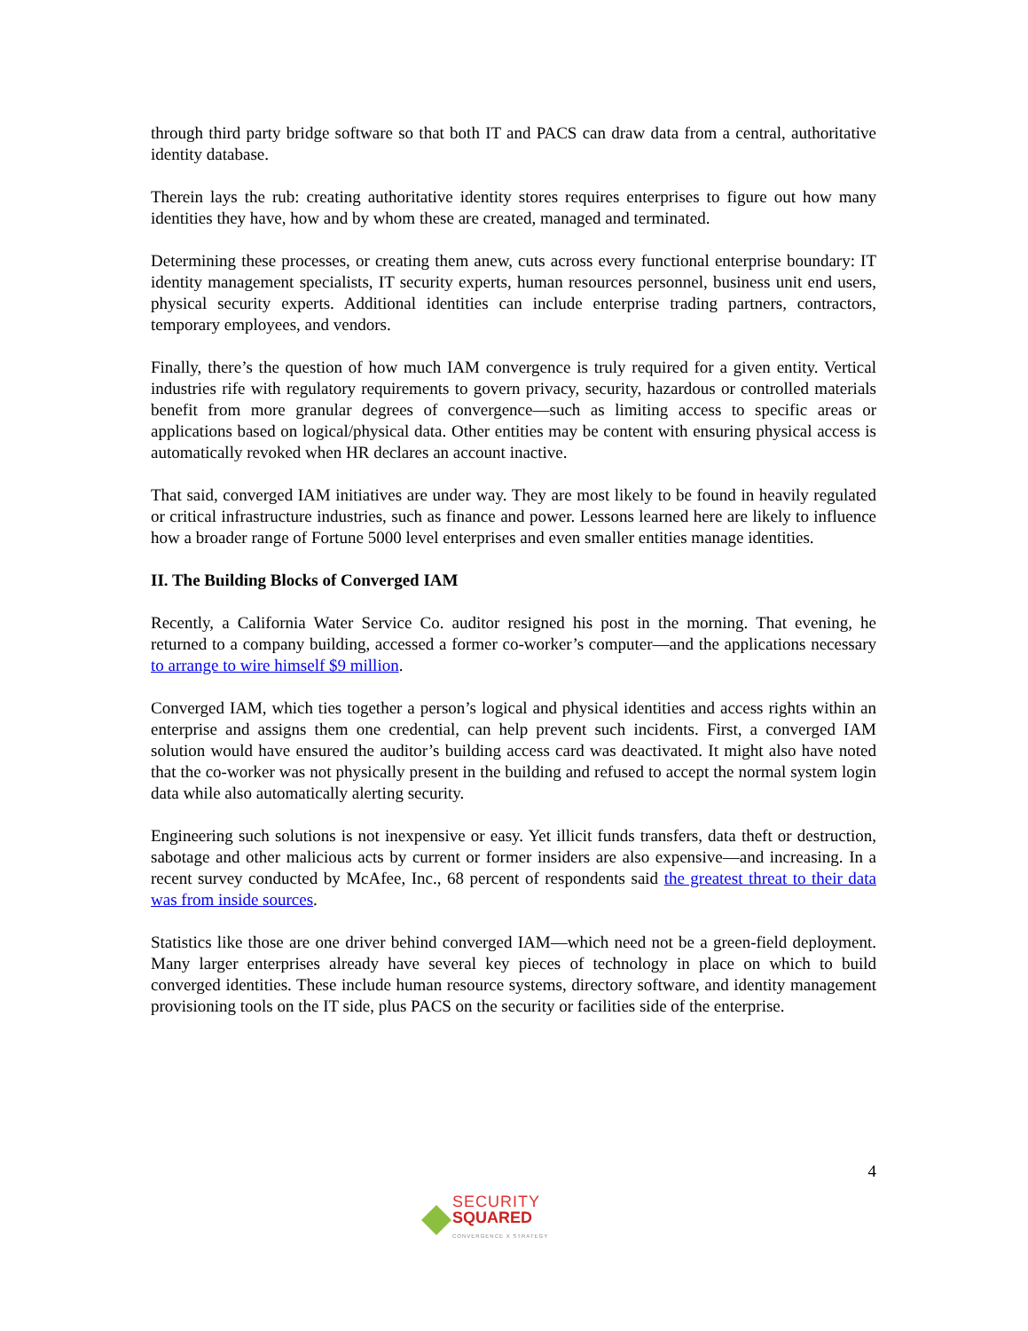through third party bridge software so that both IT and PACS can draw data from a central, authoritative identity database.
Therein lays the rub: creating authoritative identity stores requires enterprises to figure out how many identities they have, how and by whom these are created, managed and terminated.
Determining these processes, or creating them anew, cuts across every functional enterprise boundary: IT identity management specialists, IT security experts, human resources personnel, business unit end users, physical security experts. Additional identities can include enterprise trading partners, contractors, temporary employees, and vendors.
Finally, there’s the question of how much IAM convergence is truly required for a given entity. Vertical industries rife with regulatory requirements to govern privacy, security, hazardous or controlled materials benefit from more granular degrees of convergence—such as limiting access to specific areas or applications based on logical/physical data. Other entities may be content with ensuring physical access is automatically revoked when HR declares an account inactive.
That said, converged IAM initiatives are under way. They are most likely to be found in heavily regulated or critical infrastructure industries, such as finance and power. Lessons learned here are likely to influence how a broader range of Fortune 5000 level enterprises and even smaller entities manage identities.
II. The Building Blocks of Converged IAM
Recently, a California Water Service Co. auditor resigned his post in the morning. That evening, he returned to a company building, accessed a former co-worker’s computer—and the applications necessary to arrange to wire himself $9 million.
Converged IAM, which ties together a person’s logical and physical identities and access rights within an enterprise and assigns them one credential, can help prevent such incidents. First, a converged IAM solution would have ensured the auditor’s building access card was deactivated. It might also have noted that the co-worker was not physically present in the building and refused to accept the normal system login data while also automatically alerting security.
Engineering such solutions is not inexpensive or easy. Yet illicit funds transfers, data theft or destruction, sabotage and other malicious acts by current or former insiders are also expensive—and increasing. In a recent survey conducted by McAfee, Inc., 68 percent of respondents said the greatest threat to their data was from inside sources.
Statistics like those are one driver behind converged IAM—which need not be a green-field deployment. Many larger enterprises already have several key pieces of technology in place on which to build converged identities. These include human resource systems, directory software, and identity management provisioning tools on the IT side, plus PACS on the security or facilities side of the enterprise.
4
SECURITY
SQUARED
CONVERGENCE X STRATEGY